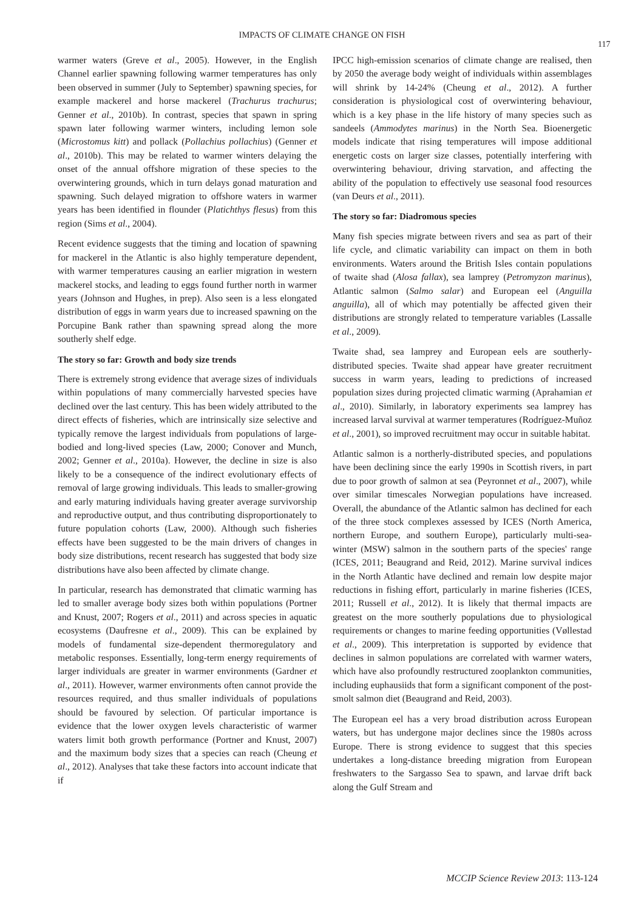IMPACTS OF CLIMATE CHANGE ON FISH
117
warmer waters (Greve et al., 2005). However, in the English Channel earlier spawning following warmer temperatures has only been observed in summer (July to September) spawning species, for example mackerel and horse mackerel (Trachurus trachurus; Genner et al., 2010b). In contrast, species that spawn in spring spawn later following warmer winters, including lemon sole (Microstomus kitt) and pollack (Pollachius pollachius) (Genner et al., 2010b). This may be related to warmer winters delaying the onset of the annual offshore migration of these species to the overwintering grounds, which in turn delays gonad maturation and spawning. Such delayed migration to offshore waters in warmer years has been identified in flounder (Platichthys flesus) from this region (Sims et al., 2004).
Recent evidence suggests that the timing and location of spawning for mackerel in the Atlantic is also highly temperature dependent, with warmer temperatures causing an earlier migration in western mackerel stocks, and leading to eggs found further north in warmer years (Johnson and Hughes, in prep). Also seen is a less elongated distribution of eggs in warm years due to increased spawning on the Porcupine Bank rather than spawning spread along the more southerly shelf edge.
The story so far: Growth and body size trends
There is extremely strong evidence that average sizes of individuals within populations of many commercially harvested species have declined over the last century. This has been widely attributed to the direct effects of fisheries, which are intrinsically size selective and typically remove the largest individuals from populations of large-bodied and long-lived species (Law, 2000; Conover and Munch, 2002; Genner et al., 2010a). However, the decline in size is also likely to be a consequence of the indirect evolutionary effects of removal of large growing individuals. This leads to smaller-growing and early maturing individuals having greater average survivorship and reproductive output, and thus contributing disproportionately to future population cohorts (Law, 2000). Although such fisheries effects have been suggested to be the main drivers of changes in body size distributions, recent research has suggested that body size distributions have also been affected by climate change.
In particular, research has demonstrated that climatic warming has led to smaller average body sizes both within populations (Portner and Knust, 2007; Rogers et al., 2011) and across species in aquatic ecosystems (Daufresne et al., 2009). This can be explained by models of fundamental size-dependent thermoregulatory and metabolic responses. Essentially, long-term energy requirements of larger individuals are greater in warmer environments (Gardner et al., 2011). However, warmer environments often cannot provide the resources required, and thus smaller individuals of populations should be favoured by selection. Of particular importance is evidence that the lower oxygen levels characteristic of warmer waters limit both growth performance (Portner and Knust, 2007) and the maximum body sizes that a species can reach (Cheung et al., 2012). Analyses that take these factors into account indicate that if
IPCC high-emission scenarios of climate change are realised, then by 2050 the average body weight of individuals within assemblages will shrink by 14-24% (Cheung et al., 2012). A further consideration is physiological cost of overwintering behaviour, which is a key phase in the life history of many species such as sandeels (Ammodytes marinus) in the North Sea. Bioenergetic models indicate that rising temperatures will impose additional energetic costs on larger size classes, potentially interfering with overwintering behaviour, driving starvation, and affecting the ability of the population to effectively use seasonal food resources (van Deurs et al., 2011).
The story so far: Diadromous species
Many fish species migrate between rivers and sea as part of their life cycle, and climatic variability can impact on them in both environments. Waters around the British Isles contain populations of twaite shad (Alosa fallax), sea lamprey (Petromyzon marinus), Atlantic salmon (Salmo salar) and European eel (Anguilla anguilla), all of which may potentially be affected given their distributions are strongly related to temperature variables (Lassalle et al., 2009).
Twaite shad, sea lamprey and European eels are southerly-distributed species. Twaite shad appear have greater recruitment success in warm years, leading to predictions of increased population sizes during projected climatic warming (Aprahamian et al., 2010). Similarly, in laboratory experiments sea lamprey has increased larval survival at warmer temperatures (Rodríguez-Muñoz et al., 2001), so improved recruitment may occur in suitable habitat.
Atlantic salmon is a northerly-distributed species, and populations have been declining since the early 1990s in Scottish rivers, in part due to poor growth of salmon at sea (Peyronnet et al., 2007), while over similar timescales Norwegian populations have increased. Overall, the abundance of the Atlantic salmon has declined for each of the three stock complexes assessed by ICES (North America, northern Europe, and southern Europe), particularly multi-sea-winter (MSW) salmon in the southern parts of the species' range (ICES, 2011; Beaugrand and Reid, 2012). Marine survival indices in the North Atlantic have declined and remain low despite major reductions in fishing effort, particularly in marine fisheries (ICES, 2011; Russell et al., 2012). It is likely that thermal impacts are greatest on the more southerly populations due to physiological requirements or changes to marine feeding opportunities (Vøllestad et al., 2009). This interpretation is supported by evidence that declines in salmon populations are correlated with warmer waters, which have also profoundly restructured zooplankton communities, including euphausiids that form a significant component of the post-smolt salmon diet (Beaugrand and Reid, 2003).
The European eel has a very broad distribution across European waters, but has undergone major declines since the 1980s across Europe. There is strong evidence to suggest that this species undertakes a long-distance breeding migration from European freshwaters to the Sargasso Sea to spawn, and larvae drift back along the Gulf Stream and
MCCIP Science Review 2013: 113-124